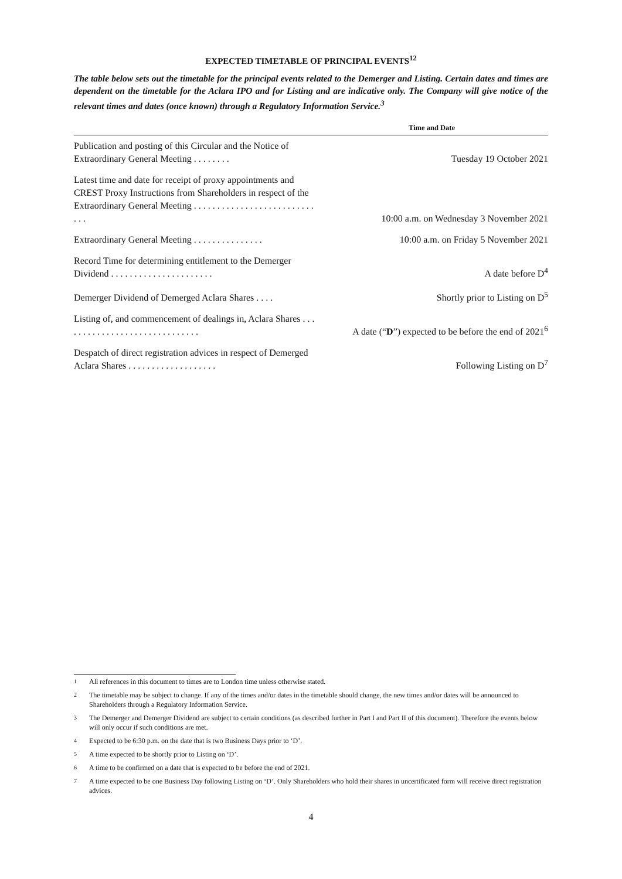EXPECTED TIMETABLE OF PRINCIPAL EVENTS<sup>1</sup><sup>2</sup>
The table below sets out the timetable for the principal events related to the Demerger and Listing. Certain dates and times are dependent on the timetable for the Aclara IPO and for Listing and are indicative only. The Company will give notice of the relevant times and dates (once known) through a Regulatory Information Service.<sup>3</sup>
| | Time and Date |
| --- | --- |
| Publication and posting of this Circular and the Notice of Extraordinary General Meeting . . . . . . . . | Tuesday 19 October 2021 |
| Latest time and date for receipt of proxy appointments and CREST Proxy Instructions from Shareholders in respect of the Extraordinary General Meeting . . . . . . . . . . . . . . . . . . . . . . . . . . . . . | 10:00 a.m. on Wednesday 3 November 2021 |
| Extraordinary General Meeting . . . . . . . . . . . . . . . | 10:00 a.m. on Friday 5 November 2021 |
| Record Time for determining entitlement to the Demerger Dividend . . . . . . . . . . . . . . . . . . . . . . | A date before D<sup>4</sup> |
| Demerger Dividend of Demerged Aclara Shares . . . . | Shortly prior to Listing on D<sup>5</sup> |
| Listing of, and commencement of dealings in, Aclara Shares . . . . . . . . . . . . . . . . . . . . . . . . . . . . . . | A date (“ D ”) expected to be before the end of 2021<sup>6</sup> |
| Despatch of direct registration advices in respect of Demerged Aclara Shares . . . . . . . . . . . . . . . . . . . | Following Listing on D<sup>7</sup> |
1
All references in this document to times are to London time unless otherwise stated.
2
The timetable may be subject to change. If any of the times and/or dates in the timetable should change, the new times and/or dates will be announced to Shareholders through a Regulatory Information Service.
3
The Demerger and Demerger Dividend are subject to certain conditions (as described further in Part I and Part II of this document). Therefore the events below will only occur if such conditions are met.
4
Expected to be 6:30 p.m. on the date that is two Business Days prior to ‘D’.
5
A time expected to be shortly prior to Listing on ‘D’.
6
A time to be confirmed on a date that is expected to be before the end of 2021.
7
A time expected to be one Business Day following Listing on ‘D’. Only Shareholders who hold their shares in uncertificated form will receive direct registration advices.
4